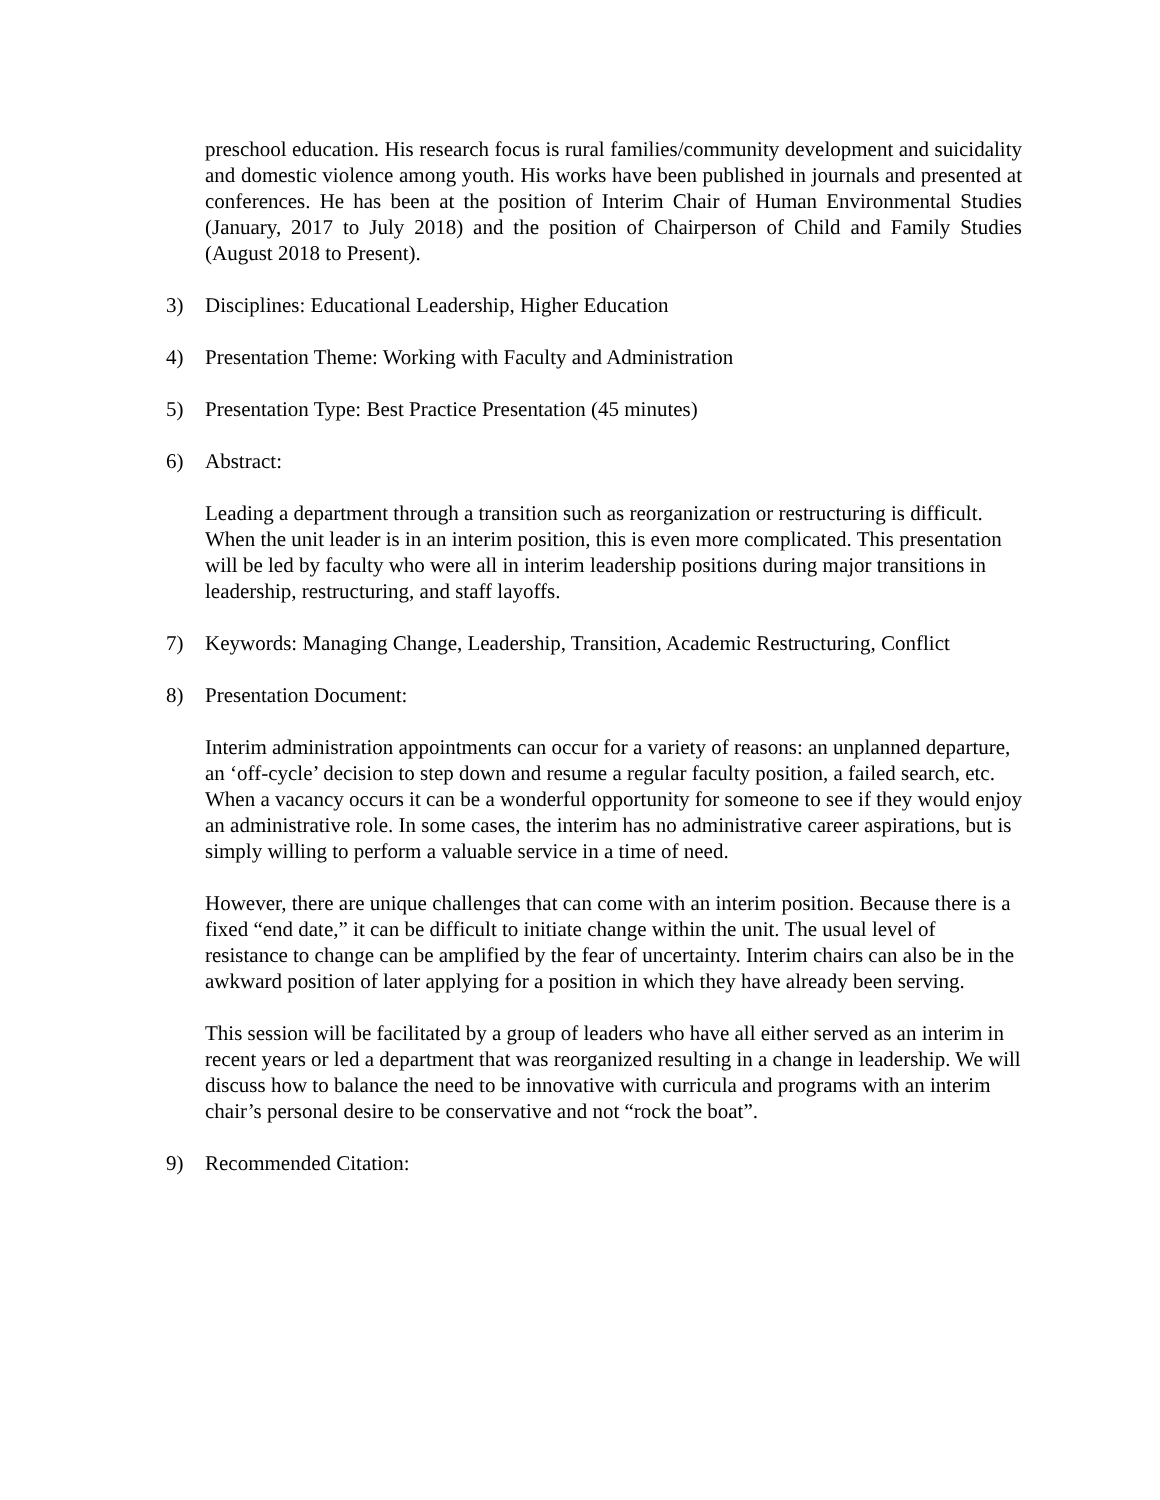preschool education. His research focus is rural families/community development and suicidality and domestic violence among youth. His works have been published in journals and presented at conferences. He has been at the position of Interim Chair of Human Environmental Studies (January, 2017 to July 2018) and the position of Chairperson of Child and Family Studies (August 2018 to Present).
3) Disciplines: Educational Leadership, Higher Education
4) Presentation Theme: Working with Faculty and Administration
5) Presentation Type: Best Practice Presentation (45 minutes)
6) Abstract:
Leading a department through a transition such as reorganization or restructuring is difficult. When the unit leader is in an interim position, this is even more complicated. This presentation will be led by faculty who were all in interim leadership positions during major transitions in leadership, restructuring, and staff layoffs.
7) Keywords: Managing Change, Leadership, Transition, Academic Restructuring, Conflict
8) Presentation Document:
Interim administration appointments can occur for a variety of reasons: an unplanned departure, an ‘off-cycle’ decision to step down and resume a regular faculty position, a failed search, etc. When a vacancy occurs it can be a wonderful opportunity for someone to see if they would enjoy an administrative role. In some cases, the interim has no administrative career aspirations, but is simply willing to perform a valuable service in a time of need.
However, there are unique challenges that can come with an interim position. Because there is a fixed “end date,” it can be difficult to initiate change within the unit. The usual level of resistance to change can be amplified by the fear of uncertainty. Interim chairs can also be in the awkward position of later applying for a position in which they have already been serving.
This session will be facilitated by a group of leaders who have all either served as an interim in recent years or led a department that was reorganized resulting in a change in leadership. We will discuss how to balance the need to be innovative with curricula and programs with an interim chair’s personal desire to be conservative and not “rock the boat”.
9) Recommended Citation: